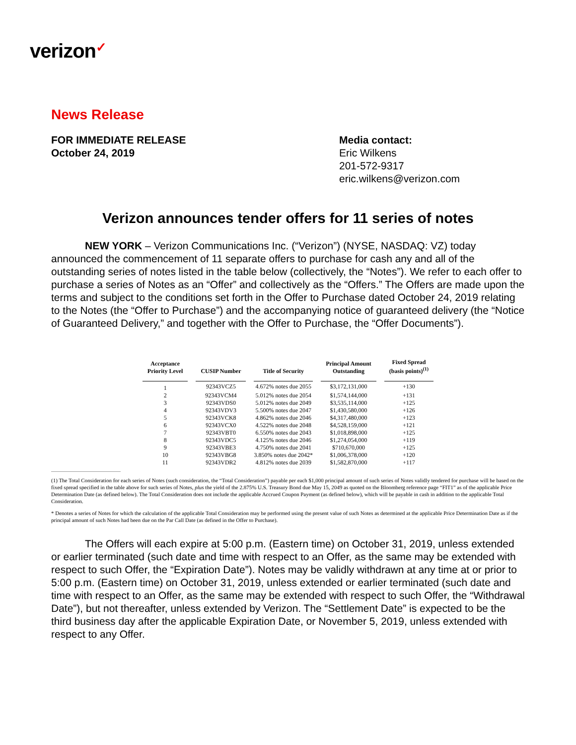verizon✓
News Release
FOR IMMEDIATE RELEASE
October 24, 2019
Media contact:
Eric Wilkens
201-572-9317
eric.wilkens@verizon.com
Verizon announces tender offers for 11 series of notes
NEW YORK – Verizon Communications Inc. (“Verizon”) (NYSE, NASDAQ: VZ) today announced the commencement of 11 separate offers to purchase for cash any and all of the outstanding series of notes listed in the table below (collectively, the “Notes”). We refer to each offer to purchase a series of Notes as an “Offer” and collectively as the “Offers.” The Offers are made upon the terms and subject to the conditions set forth in the Offer to Purchase dated October 24, 2019 relating to the Notes (the “Offer to Purchase”) and the accompanying notice of guaranteed delivery (the “Notice of Guaranteed Delivery,” and together with the Offer to Purchase, the “Offer Documents”).
| Acceptance Priority Level | CUSIP Number | Title of Security | Principal Amount Outstanding | Fixed Spread (basis points)<sup>(1)</sup> |
| --- | --- | --- | --- | --- |
| 1 | 92343VCZ5 | 4.672% notes due 2055 | $3,172,131,000 | +130 |
| 2 | 92343VCM4 | 5.012% notes due 2054 | $1,574,144,000 | +131 |
| 3 | 92343VDS0 | 5.012% notes due 2049 | $3,535,114,000 | +125 |
| 4 | 92343VDV3 | 5.500% notes due 2047 | $1,430,580,000 | +126 |
| 5 | 92343VCK8 | 4.862% notes due 2046 | $4,317,480,000 | +123 |
| 6 | 92343VCX0 | 4.522% notes due 2048 | $4,528,159,000 | +121 |
| 7 | 92343VBT0 | 6.550% notes due 2043 | $1,018,898,000 | +125 |
| 8 | 92343VDC5 | 4.125% notes due 2046 | $1,274,054,000 | +119 |
| 9 | 92343VBE3 | 4.750% notes due 2041 | $710,670,000 | +125 |
| 10 | 92343VBG8 | 3.850% notes due 2042* | $1,006,378,000 | +120 |
| 11 | 92343VDR2 | 4.812% notes due 2039 | $1,582,870,000 | +117 |
(1) The Total Consideration for each series of Notes (such consideration, the “Total Consideration”) payable per each $1,000 principal amount of such series of Notes validly tendered for purchase will be based on the fixed spread specified in the table above for such series of Notes, plus the yield of the 2.875% U.S. Treasury Bond due May 15, 2049 as quoted on the Bloomberg reference page “FIT1” as of the applicable Price Determination Date (as defined below). The Total Consideration does not include the applicable Accrued Coupon Payment (as defined below), which will be payable in cash in addition to the applicable Total Consideration.
* Denotes a series of Notes for which the calculation of the applicable Total Consideration may be performed using the present value of such Notes as determined at the applicable Price Determination Date as if the principal amount of such Notes had been due on the Par Call Date (as defined in the Offer to Purchase).
The Offers will each expire at 5:00 p.m. (Eastern time) on October 31, 2019, unless extended or earlier terminated (such date and time with respect to an Offer, as the same may be extended with respect to such Offer, the “Expiration Date”). Notes may be validly withdrawn at any time at or prior to 5:00 p.m. (Eastern time) on October 31, 2019, unless extended or earlier terminated (such date and time with respect to an Offer, as the same may be extended with respect to such Offer, the “Withdrawal Date”), but not thereafter, unless extended by Verizon. The “Settlement Date” is expected to be the third business day after the applicable Expiration Date, or November 5, 2019, unless extended with respect to any Offer.